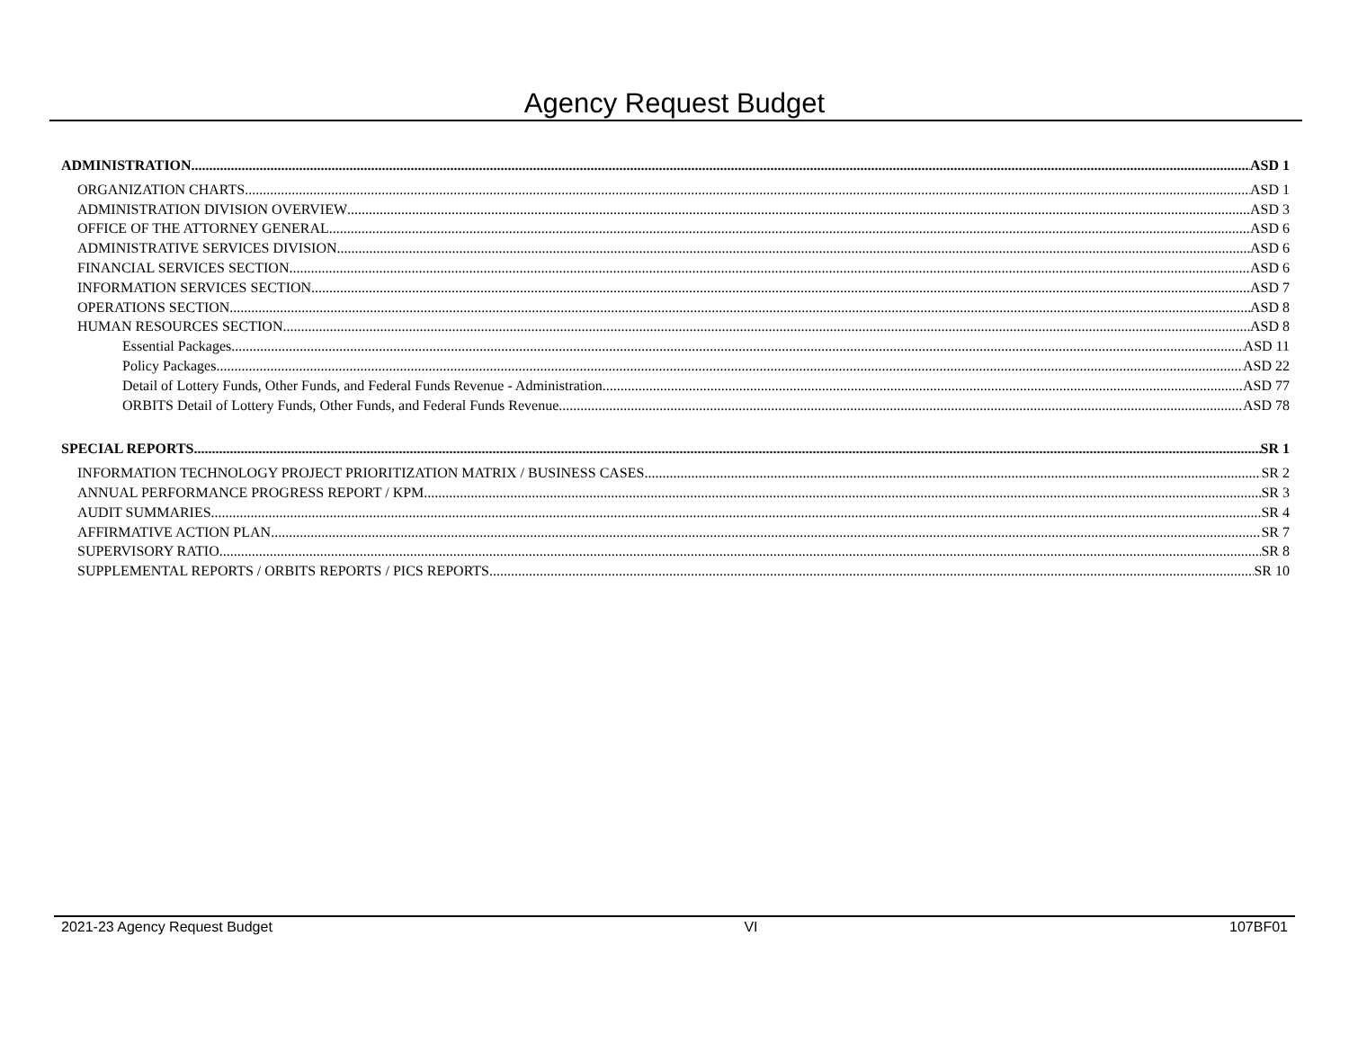Agency Request Budget
ADMINISTRATION ASD 1
ORGANIZATION CHARTS ASD 1
ADMINISTRATION DIVISION OVERVIEW ASD 3
OFFICE OF THE ATTORNEY GENERAL ASD 6
ADMINISTRATIVE SERVICES DIVISION ASD 6
FINANCIAL SERVICES SECTION ASD 6
INFORMATION SERVICES SECTION ASD 7
OPERATIONS SECTION ASD 8
HUMAN RESOURCES SECTION ASD 8
Essential Packages ASD 11
Policy Packages ASD 22
Detail of Lottery Funds, Other Funds, and Federal Funds Revenue - Administration ASD 77
ORBITS Detail of Lottery Funds, Other Funds, and Federal Funds Revenue ASD 78
SPECIAL REPORTS SR 1
INFORMATION TECHNOLOGY PROJECT PRIORITIZATION MATRIX / BUSINESS CASES SR 2
ANNUAL PERFORMANCE PROGRESS REPORT / KPM SR 3
AUDIT SUMMARIES SR 4
AFFIRMATIVE ACTION PLAN SR 7
SUPERVISORY RATIO SR 8
SUPPLEMENTAL REPORTS / ORBITS REPORTS / PICS REPORTS SR 10
2021-23 Agency Request Budget VI 107BF01